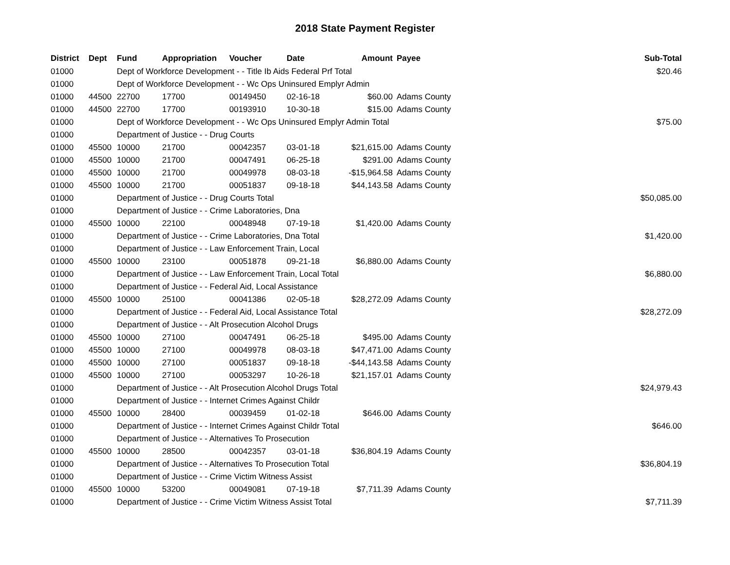2018 State Payment Register
| District | Dept | Fund | Appropriation | Voucher | Date | Amount | Payee | Sub-Total |
| --- | --- | --- | --- | --- | --- | --- | --- | --- |
| 01000 | | Dept of Workforce Development - - Title Ib Aids Federal Prf Total | | | | | | $20.46 |
| 01000 | | Dept of Workforce Development - - Wc Ops Uninsured Emplyr Admin | | | | | | |
| 01000 | 44500 | 22700 | 17700 | 00149450 | 02-16-18 | $60.00 | Adams County | |
| 01000 | 44500 | 22700 | 17700 | 00193910 | 10-30-18 | $15.00 | Adams County | |
| 01000 | | Dept of Workforce Development - - Wc Ops Uninsured Emplyr Admin Total | | | | | | $75.00 |
| 01000 | | Department of Justice - - Drug Courts | | | | | | |
| 01000 | 45500 | 10000 | 21700 | 00042357 | 03-01-18 | $21,615.00 | Adams County | |
| 01000 | 45500 | 10000 | 21700 | 00047491 | 06-25-18 | $291.00 | Adams County | |
| 01000 | 45500 | 10000 | 21700 | 00049978 | 08-03-18 | -$15,964.58 | Adams County | |
| 01000 | 45500 | 10000 | 21700 | 00051837 | 09-18-18 | $44,143.58 | Adams County | |
| 01000 | | Department of Justice - - Drug Courts Total | | | | | | $50,085.00 |
| 01000 | | Department of Justice - - Crime Laboratories, Dna | | | | | | |
| 01000 | 45500 | 10000 | 22100 | 00048948 | 07-19-18 | $1,420.00 | Adams County | |
| 01000 | | Department of Justice - - Crime Laboratories, Dna Total | | | | | | $1,420.00 |
| 01000 | | Department of Justice - - Law Enforcement Train, Local | | | | | | |
| 01000 | 45500 | 10000 | 23100 | 00051878 | 09-21-18 | $6,880.00 | Adams County | |
| 01000 | | Department of Justice - - Law Enforcement Train, Local Total | | | | | | $6,880.00 |
| 01000 | | Department of Justice - - Federal Aid, Local Assistance | | | | | | |
| 01000 | 45500 | 10000 | 25100 | 00041386 | 02-05-18 | $28,272.09 | Adams County | |
| 01000 | | Department of Justice - - Federal Aid, Local Assistance Total | | | | | | $28,272.09 |
| 01000 | | Department of Justice - - Alt Prosecution Alcohol Drugs | | | | | | |
| 01000 | 45500 | 10000 | 27100 | 00047491 | 06-25-18 | $495.00 | Adams County | |
| 01000 | 45500 | 10000 | 27100 | 00049978 | 08-03-18 | $47,471.00 | Adams County | |
| 01000 | 45500 | 10000 | 27100 | 00051837 | 09-18-18 | -$44,143.58 | Adams County | |
| 01000 | 45500 | 10000 | 27100 | 00053297 | 10-26-18 | $21,157.01 | Adams County | |
| 01000 | | Department of Justice - - Alt Prosecution Alcohol Drugs Total | | | | | | $24,979.43 |
| 01000 | | Department of Justice - - Internet Crimes Against Childr | | | | | | |
| 01000 | 45500 | 10000 | 28400 | 00039459 | 01-02-18 | $646.00 | Adams County | |
| 01000 | | Department of Justice - - Internet Crimes Against Childr Total | | | | | | $646.00 |
| 01000 | | Department of Justice - - Alternatives To Prosecution | | | | | | |
| 01000 | 45500 | 10000 | 28500 | 00042357 | 03-01-18 | $36,804.19 | Adams County | |
| 01000 | | Department of Justice - - Alternatives To Prosecution Total | | | | | | $36,804.19 |
| 01000 | | Department of Justice - - Crime Victim Witness Assist | | | | | | |
| 01000 | 45500 | 10000 | 53200 | 00049081 | 07-19-18 | $7,711.39 | Adams County | |
| 01000 | | Department of Justice - - Crime Victim Witness Assist Total | | | | | | $7,711.39 |